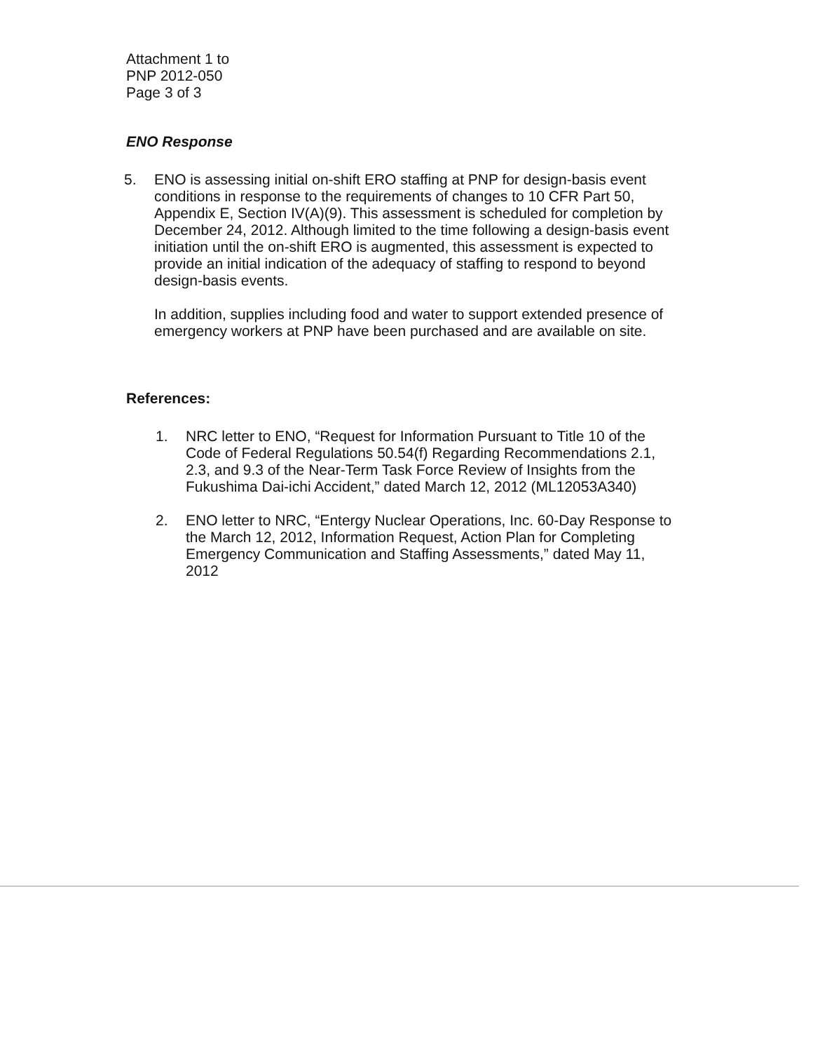Attachment 1 to
PNP 2012-050
Page 3 of 3
ENO Response
5. ENO is assessing initial on-shift ERO staffing at PNP for design-basis event conditions in response to the requirements of changes to 10 CFR Part 50, Appendix E, Section IV(A)(9). This assessment is scheduled for completion by December 24, 2012. Although limited to the time following a design-basis event initiation until the on-shift ERO is augmented, this assessment is expected to provide an initial indication of the adequacy of staffing to respond to beyond design-basis events.
In addition, supplies including food and water to support extended presence of emergency workers at PNP have been purchased and are available on site.
References:
1. NRC letter to ENO, “Request for Information Pursuant to Title 10 of the Code of Federal Regulations 50.54(f) Regarding Recommendations 2.1, 2.3, and 9.3 of the Near-Term Task Force Review of Insights from the Fukushima Dai-ichi Accident,” dated March 12, 2012 (ML12053A340)
2. ENO letter to NRC, “Entergy Nuclear Operations, Inc. 60-Day Response to the March 12, 2012, Information Request, Action Plan for Completing Emergency Communication and Staffing Assessments,” dated May 11, 2012